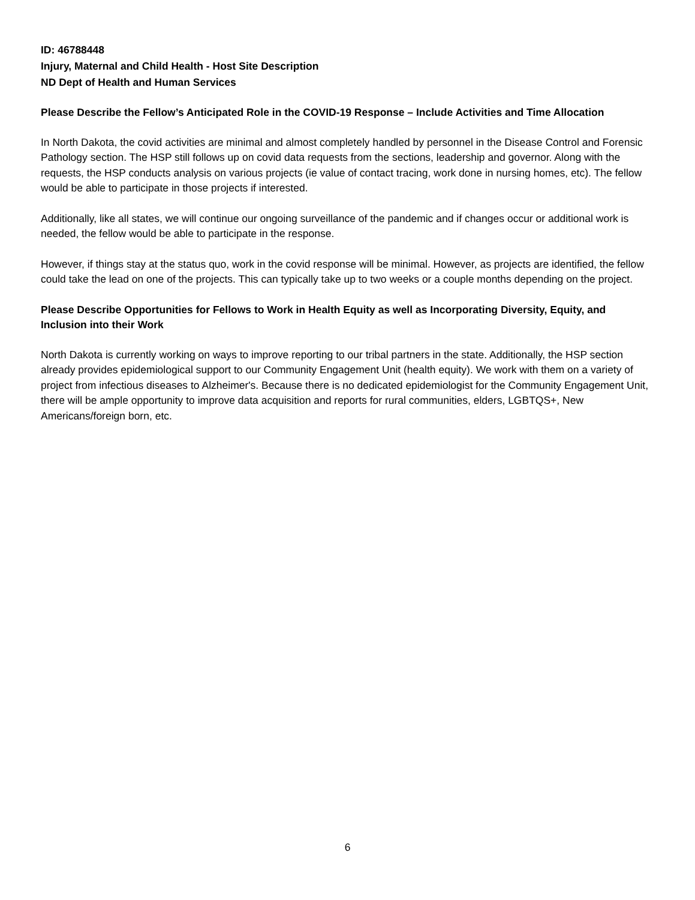ID: 46788448
Injury, Maternal and Child Health - Host Site Description
ND Dept of Health and Human Services
Please Describe the Fellow’s Anticipated Role in the COVID-19 Response – Include Activities and Time Allocation
In North Dakota, the covid activities are minimal and almost completely handled by personnel in the Disease Control and Forensic Pathology section. The HSP still follows up on covid data requests from the sections, leadership and governor. Along with the requests, the HSP conducts analysis on various projects (ie value of contact tracing, work done in nursing homes, etc). The fellow would be able to participate in those projects if interested.
Additionally, like all states, we will continue our ongoing surveillance of the pandemic and if changes occur or additional work is needed, the fellow would be able to participate in the response.
However, if things stay at the status quo, work in the covid response will be minimal. However, as projects are identified, the fellow could take the lead on one of the projects. This can typically take up to two weeks or a couple months depending on the project.
Please Describe Opportunities for Fellows to Work in Health Equity as well as Incorporating Diversity, Equity, and Inclusion into their Work
North Dakota is currently working on ways to improve reporting to our tribal partners in the state. Additionally, the HSP section already provides epidemiological support to our Community Engagement Unit (health equity). We work with them on a variety of project from infectious diseases to Alzheimer's. Because there is no dedicated epidemiologist for the Community Engagement Unit, there will be ample opportunity to improve data acquisition and reports for rural communities, elders, LGBTQS+, New Americans/foreign born, etc.
6